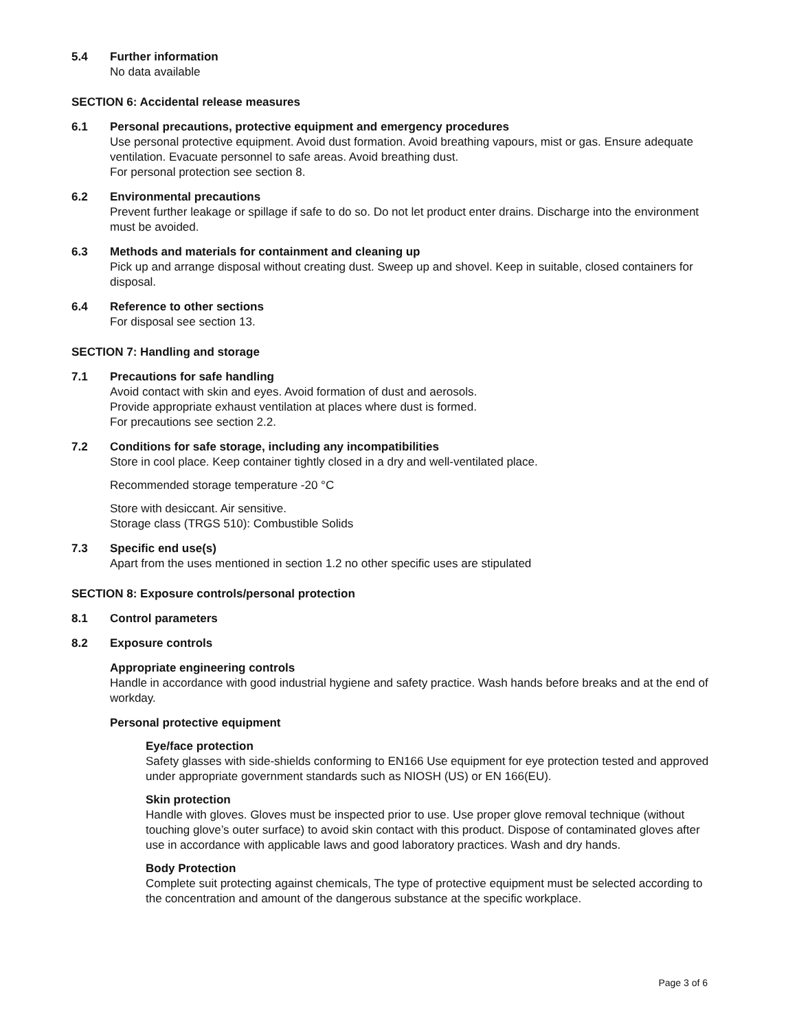5.4 Further information
No data available
SECTION 6: Accidental release measures
6.1 Personal precautions, protective equipment and emergency procedures
Use personal protective equipment. Avoid dust formation. Avoid breathing vapours, mist or gas. Ensure adequate ventilation. Evacuate personnel to safe areas. Avoid breathing dust.
For personal protection see section 8.
6.2 Environmental precautions
Prevent further leakage or spillage if safe to do so. Do not let product enter drains. Discharge into the environment must be avoided.
6.3 Methods and materials for containment and cleaning up
Pick up and arrange disposal without creating dust. Sweep up and shovel. Keep in suitable, closed containers for disposal.
6.4 Reference to other sections
For disposal see section 13.
SECTION 7: Handling and storage
7.1 Precautions for safe handling
Avoid contact with skin and eyes. Avoid formation of dust and aerosols.
Provide appropriate exhaust ventilation at places where dust is formed.
For precautions see section 2.2.
7.2 Conditions for safe storage, including any incompatibilities
Store in cool place. Keep container tightly closed in a dry and well-ventilated place.
Recommended storage temperature -20 °C
Store with desiccant. Air sensitive.
Storage class (TRGS 510): Combustible Solids
7.3 Specific end use(s)
Apart from the uses mentioned in section 1.2 no other specific uses are stipulated
SECTION 8: Exposure controls/personal protection
8.1 Control parameters
8.2 Exposure controls
Appropriate engineering controls
Handle in accordance with good industrial hygiene and safety practice. Wash hands before breaks and at the end of workday.
Personal protective equipment
Eye/face protection
Safety glasses with side-shields conforming to EN166 Use equipment for eye protection tested and approved under appropriate government standards such as NIOSH (US) or EN 166(EU).
Skin protection
Handle with gloves. Gloves must be inspected prior to use. Use proper glove removal technique (without touching glove’s outer surface) to avoid skin contact with this product. Dispose of contaminated gloves after use in accordance with applicable laws and good laboratory practices. Wash and dry hands.
Body Protection
Complete suit protecting against chemicals, The type of protective equipment must be selected according to the concentration and amount of the dangerous substance at the specific workplace.
Page 3 of 6